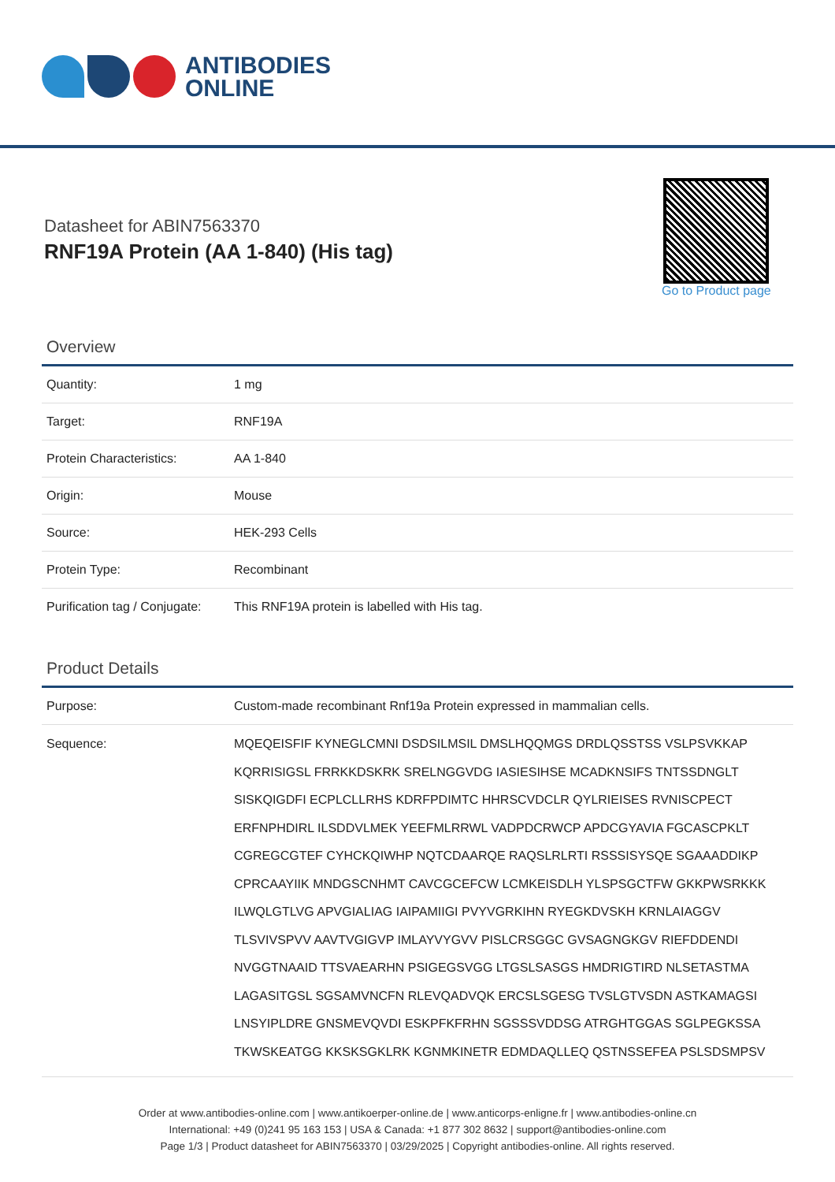ANTIBODIES
ONLINE
Datasheet for ABIN7563370
RNF19A Protein (AA 1-840) (His tag)
Go to Product page
Overview
| Quantity: | 1 mg |
| Target: | RNF19A |
| Protein Characteristics: | AA 1-840 |
| Origin: | Mouse |
| Source: | HEK-293 Cells |
| Protein Type: | Recombinant |
| Purification tag / Conjugate: | This RNF19A protein is labelled with His tag. |
Product Details
| Purpose: | Custom-made recombinant Rnf19a Protein expressed in mammalian cells. |
| Sequence: | MQEQEISFIF KYNEGLCMNI DSDSILMSIL DMSLHQQMGS DRDLQSSTSS VSLPSVKKAP KQRRISIGSL FRRKKDSKRK SRELNGGVDG IASIESIHSE MCADKNSIFS TNTSSDNGLT SISKQIGDFI ECPLCLLRHS KDRFPDIMTC HHRSCVDCLR QYLRIEISES RVNISCPECT ERFNPHDIRL ILSDDVLMEK YEEFMLRRWL VADPDCRWCP APDCGYAVIA FGCASCPKLT CGREGCGTEF CYHCKQIWHP NQTCDAARQE RAQSLRLRTI RSSSISYSQE SGAAADDIKP CPRCAAYIIK MNDGSCNHMT CAVCGCEFCW LCMKEISDLH YLSPSGCTFW GKKPWSRKKK ILWQLGTLVG APVGIALIAG IAIPAMIIGI PVYVGRKIHN RYEGKDVSKH KRNLAIAGGV TLSVIVSPVV AAVTVGIGVP IMLAYVYGVV PISLCRSGGC GVSAGNGKGV RIEFDDENDI NVGGTNAAID TTSVAEARHN PSIGEGSVGG LTGSLSASGS HMDRIGTIRD NLSETASTMA LAGASITGSL SGSAMVNCFN RLEVQADVQK ERCSLSGESG TVSLGTVSDN ASTKAMAGSI LNSYIPLDRE GNSMEVQVDI ESKPFKFRHN SGSSSVDDSG ATRGHTGGAS SGLPEGKSSA TKWSKEATGG KKSKSGKLRK KGNMKINETR EDMDAQLLEQ QSTNSSEFEA PSLSDSMPSV |
Order at www.antibodies-online.com | www.antikoerper-online.de | www.anticorps-enligne.fr | www.antibodies-online.cn
International: +49 (0)241 95 163 153 | USA & Canada: +1 877 302 8632 | support@antibodies-online.com
Page 1/3 | Product datasheet for ABIN7563370 | 03/29/2025 | Copyright antibodies-online. All rights reserved.